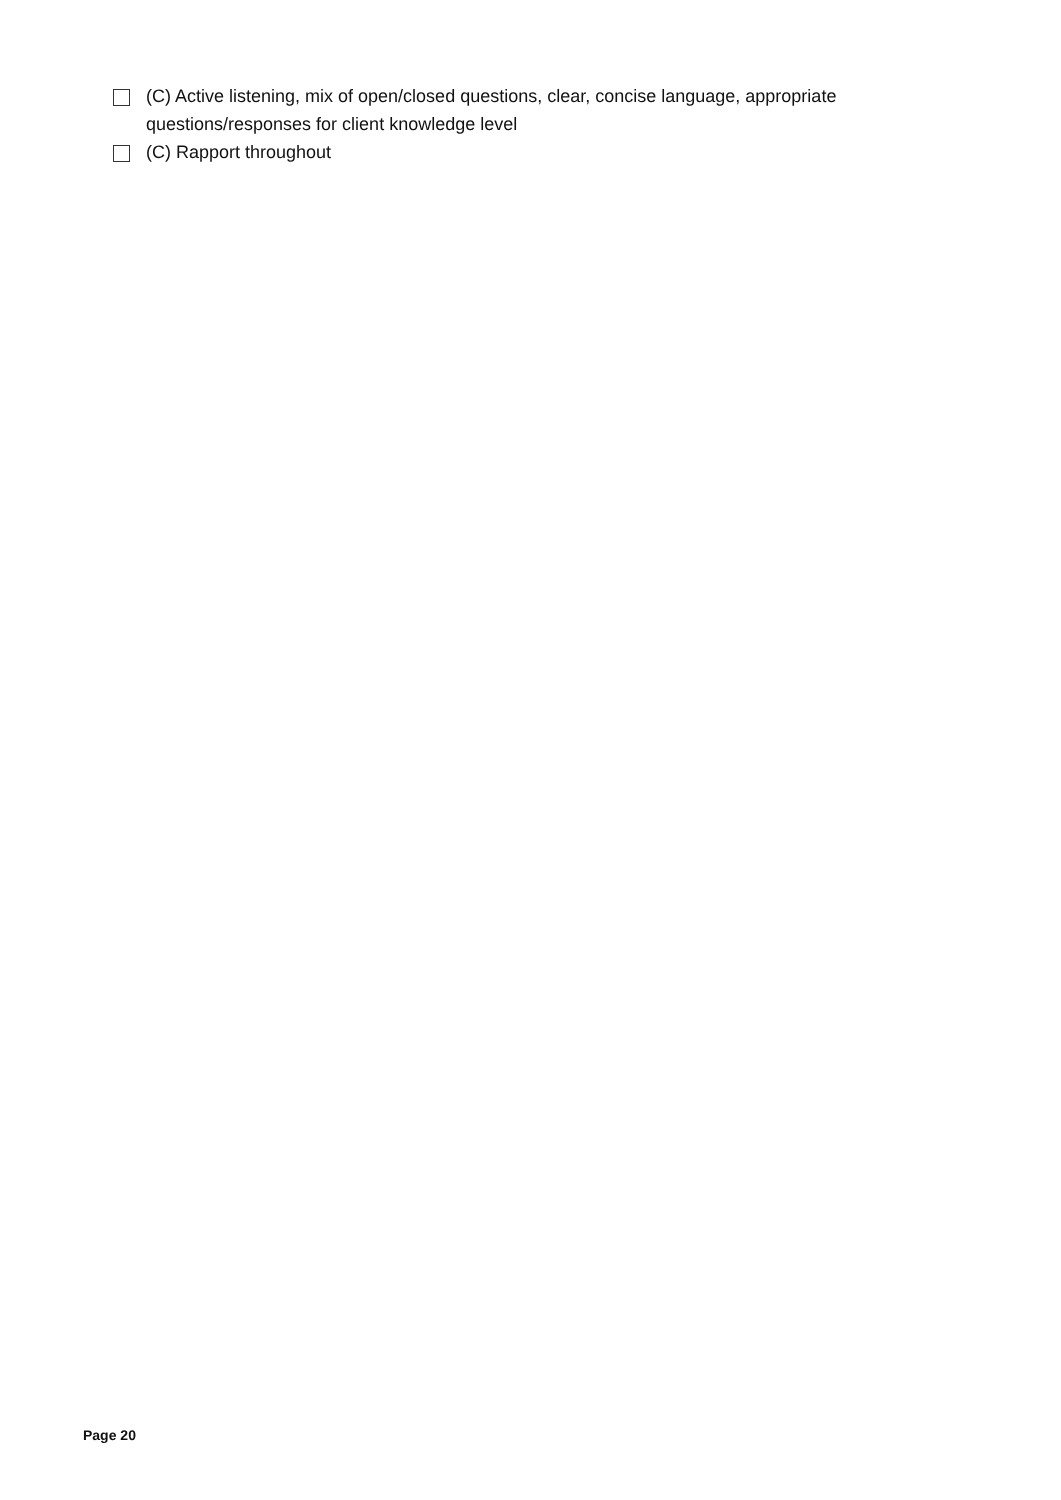(C) Active listening, mix of open/closed questions, clear, concise language, appropriate questions/responses for client knowledge level
(C) Rapport throughout
Page 20